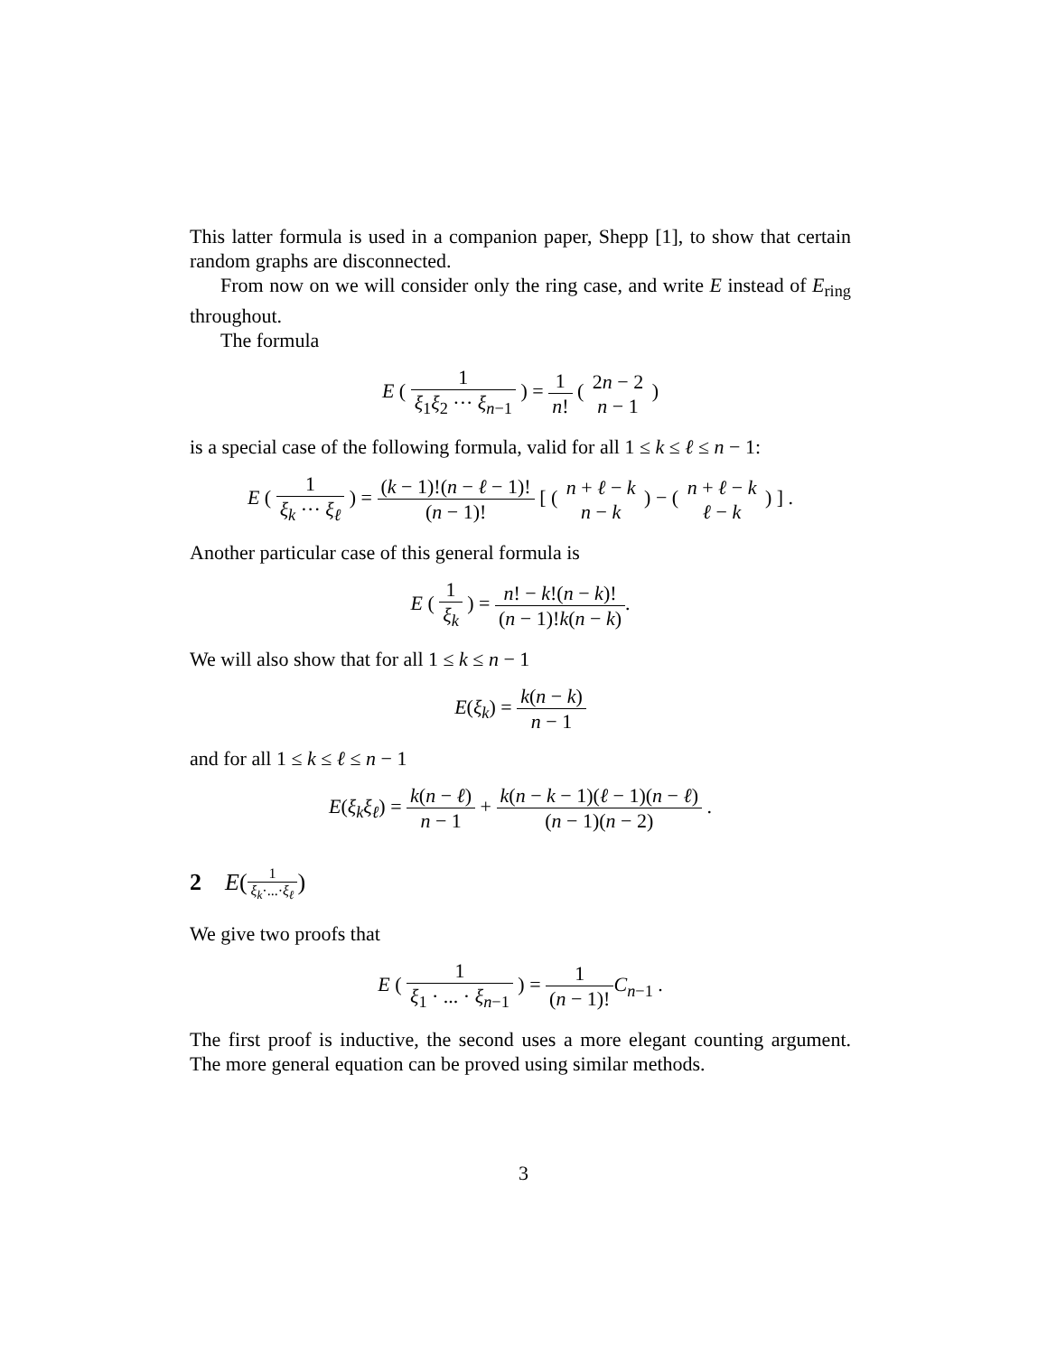This latter formula is used in a companion paper, Shepp [1], to show that certain random graphs are disconnected.
From now on we will consider only the ring case, and write E instead of E<sub>ring</sub> throughout.
The formula
E ( 1 ξ<sub>1</sub>ξ<sub>2</sub> ··· ξ<sub>n−1</sub> ) = 1 n! ( 2n − 2 n − 1 )
is a special case of the following formula, valid for all 1 ≤ k ≤ ℓ ≤ n − 1:
E ( 1 ξ<sub>k</sub> ··· ξ<sub>ℓ</sub> ) = (k − 1)!(n − ℓ − 1)! (n − 1)! [ ( n + ℓ − k n − k ) − ( n + ℓ − k ℓ − k ) ] .
Another particular case of this general formula is
E ( 1 ξ<sub>k</sub> ) = n! − k!(n − k)! (n − 1)!k(n − k).
We will also show that for all 1 ≤ k ≤ n − 1
E(ξ<sub>k</sub>) = k(n − k) n − 1
and for all 1 ≤ k ≤ ℓ ≤ n − 1
E(ξ<sub>k</sub>ξ<sub>ℓ</sub>) = k(n − ℓ) n − 1 + k(n − k − 1)(ℓ − 1)(n − ℓ) (n − 1)(n − 2) .
2 E(1 ξ<sub>k</sub>·...·ξ<sub>ℓ</sub>)
We give two proofs that
E ( 1 ξ<sub>1</sub> · ... · ξ<sub>n−1</sub> ) = 1 (n − 1)!C<sub>n−1</sub> .
The first proof is inductive, the second uses a more elegant counting argument. The more general equation can be proved using similar methods.
3